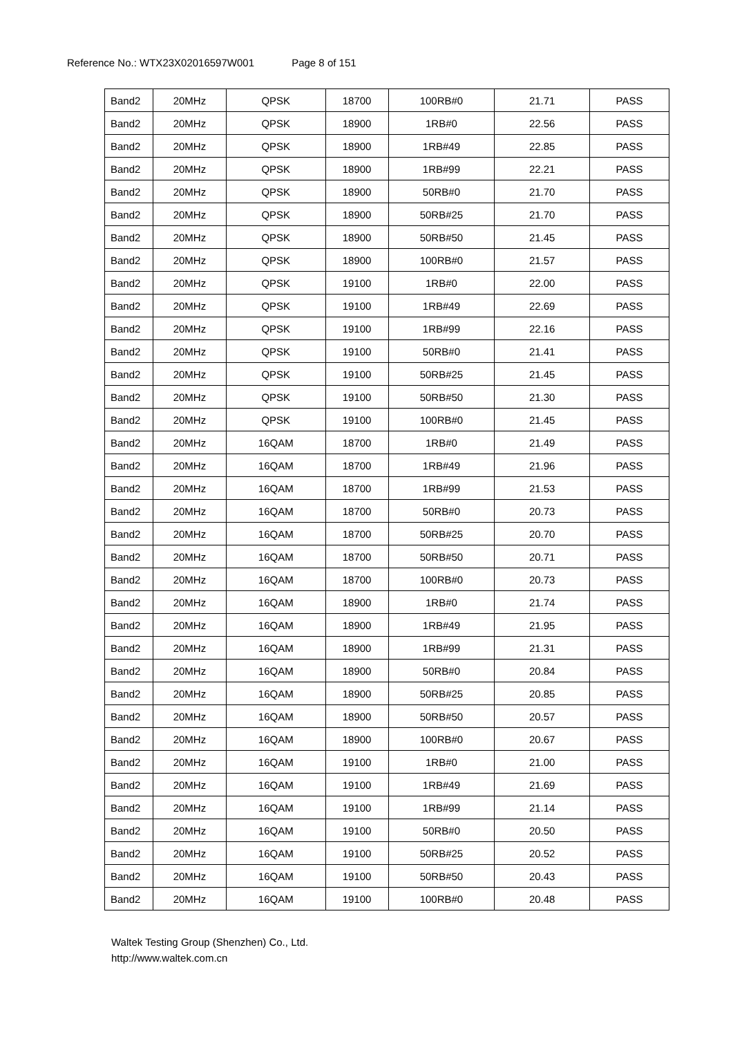Reference No.: WTX23X02016597W001 Page 8 of 151
| Band2 | 20MHz | QPSK | 18700 | 100RB#0 | 21.71 | PASS |
| Band2 | 20MHz | QPSK | 18900 | 1RB#0 | 22.56 | PASS |
| Band2 | 20MHz | QPSK | 18900 | 1RB#49 | 22.85 | PASS |
| Band2 | 20MHz | QPSK | 18900 | 1RB#99 | 22.21 | PASS |
| Band2 | 20MHz | QPSK | 18900 | 50RB#0 | 21.70 | PASS |
| Band2 | 20MHz | QPSK | 18900 | 50RB#25 | 21.70 | PASS |
| Band2 | 20MHz | QPSK | 18900 | 50RB#50 | 21.45 | PASS |
| Band2 | 20MHz | QPSK | 18900 | 100RB#0 | 21.57 | PASS |
| Band2 | 20MHz | QPSK | 19100 | 1RB#0 | 22.00 | PASS |
| Band2 | 20MHz | QPSK | 19100 | 1RB#49 | 22.69 | PASS |
| Band2 | 20MHz | QPSK | 19100 | 1RB#99 | 22.16 | PASS |
| Band2 | 20MHz | QPSK | 19100 | 50RB#0 | 21.41 | PASS |
| Band2 | 20MHz | QPSK | 19100 | 50RB#25 | 21.45 | PASS |
| Band2 | 20MHz | QPSK | 19100 | 50RB#50 | 21.30 | PASS |
| Band2 | 20MHz | QPSK | 19100 | 100RB#0 | 21.45 | PASS |
| Band2 | 20MHz | 16QAM | 18700 | 1RB#0 | 21.49 | PASS |
| Band2 | 20MHz | 16QAM | 18700 | 1RB#49 | 21.96 | PASS |
| Band2 | 20MHz | 16QAM | 18700 | 1RB#99 | 21.53 | PASS |
| Band2 | 20MHz | 16QAM | 18700 | 50RB#0 | 20.73 | PASS |
| Band2 | 20MHz | 16QAM | 18700 | 50RB#25 | 20.70 | PASS |
| Band2 | 20MHz | 16QAM | 18700 | 50RB#50 | 20.71 | PASS |
| Band2 | 20MHz | 16QAM | 18700 | 100RB#0 | 20.73 | PASS |
| Band2 | 20MHz | 16QAM | 18900 | 1RB#0 | 21.74 | PASS |
| Band2 | 20MHz | 16QAM | 18900 | 1RB#49 | 21.95 | PASS |
| Band2 | 20MHz | 16QAM | 18900 | 1RB#99 | 21.31 | PASS |
| Band2 | 20MHz | 16QAM | 18900 | 50RB#0 | 20.84 | PASS |
| Band2 | 20MHz | 16QAM | 18900 | 50RB#25 | 20.85 | PASS |
| Band2 | 20MHz | 16QAM | 18900 | 50RB#50 | 20.57 | PASS |
| Band2 | 20MHz | 16QAM | 18900 | 100RB#0 | 20.67 | PASS |
| Band2 | 20MHz | 16QAM | 19100 | 1RB#0 | 21.00 | PASS |
| Band2 | 20MHz | 16QAM | 19100 | 1RB#49 | 21.69 | PASS |
| Band2 | 20MHz | 16QAM | 19100 | 1RB#99 | 21.14 | PASS |
| Band2 | 20MHz | 16QAM | 19100 | 50RB#0 | 20.50 | PASS |
| Band2 | 20MHz | 16QAM | 19100 | 50RB#25 | 20.52 | PASS |
| Band2 | 20MHz | 16QAM | 19100 | 50RB#50 | 20.43 | PASS |
| Band2 | 20MHz | 16QAM | 19100 | 100RB#0 | 20.48 | PASS |
Waltek Testing Group (Shenzhen) Co., Ltd.
http://www.waltek.com.cn